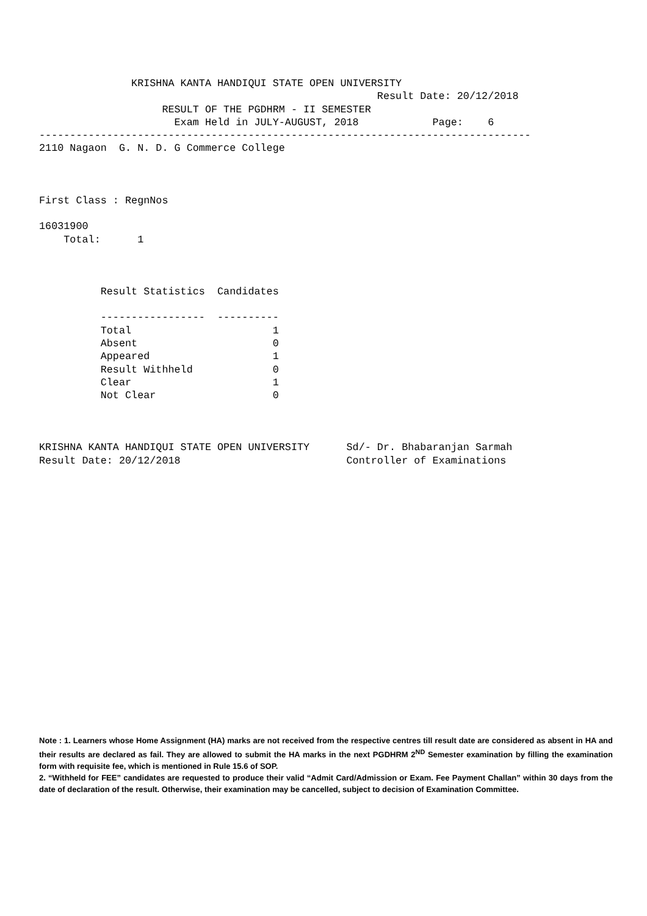KRISHNA KANTA HANDIQUI STATE OPEN UNIVERSITY
                                                       Result Date: 20/12/2018
                    RESULT OF THE PGDHRM - II SEMESTER
                      Exam Held in JULY-AUGUST, 2018            Page:    6
--------------------------------------------------------------------------------
2110 Nagaon  G. N. D. G Commerce College



First Class : RegnNos

16031900
    Total:      1



          Result Statistics  Candidates

          -----------------  ----------
          Total                       1
          Absent                      0
          Appeared                    1
          Result Withheld             0
          Clear                       1
          Not Clear                   0



KRISHNA KANTA HANDIQUI STATE OPEN UNIVERSITY      Sd/- Dr. Bhabaranjan Sarmah
Result Date: 20/12/2018                           Controller of Examinations
Note : 1. Learners whose Home Assignment (HA) marks are not received from the respective centres till result date are considered as absent in HA and their results are declared as fail. They are allowed to submit the HA marks in the next PGDHRM 2<sup>ND</sup> Semester examination by filling the examination form with requisite fee, which is mentioned in Rule 15.6 of SOP.
2. “Withheld for FEE” candidates are requested to produce their valid “Admit Card/Admission or Exam. Fee Payment Challan” within 30 days from the date of declaration of the result. Otherwise, their examination may be cancelled, subject to decision of Examination Committee.